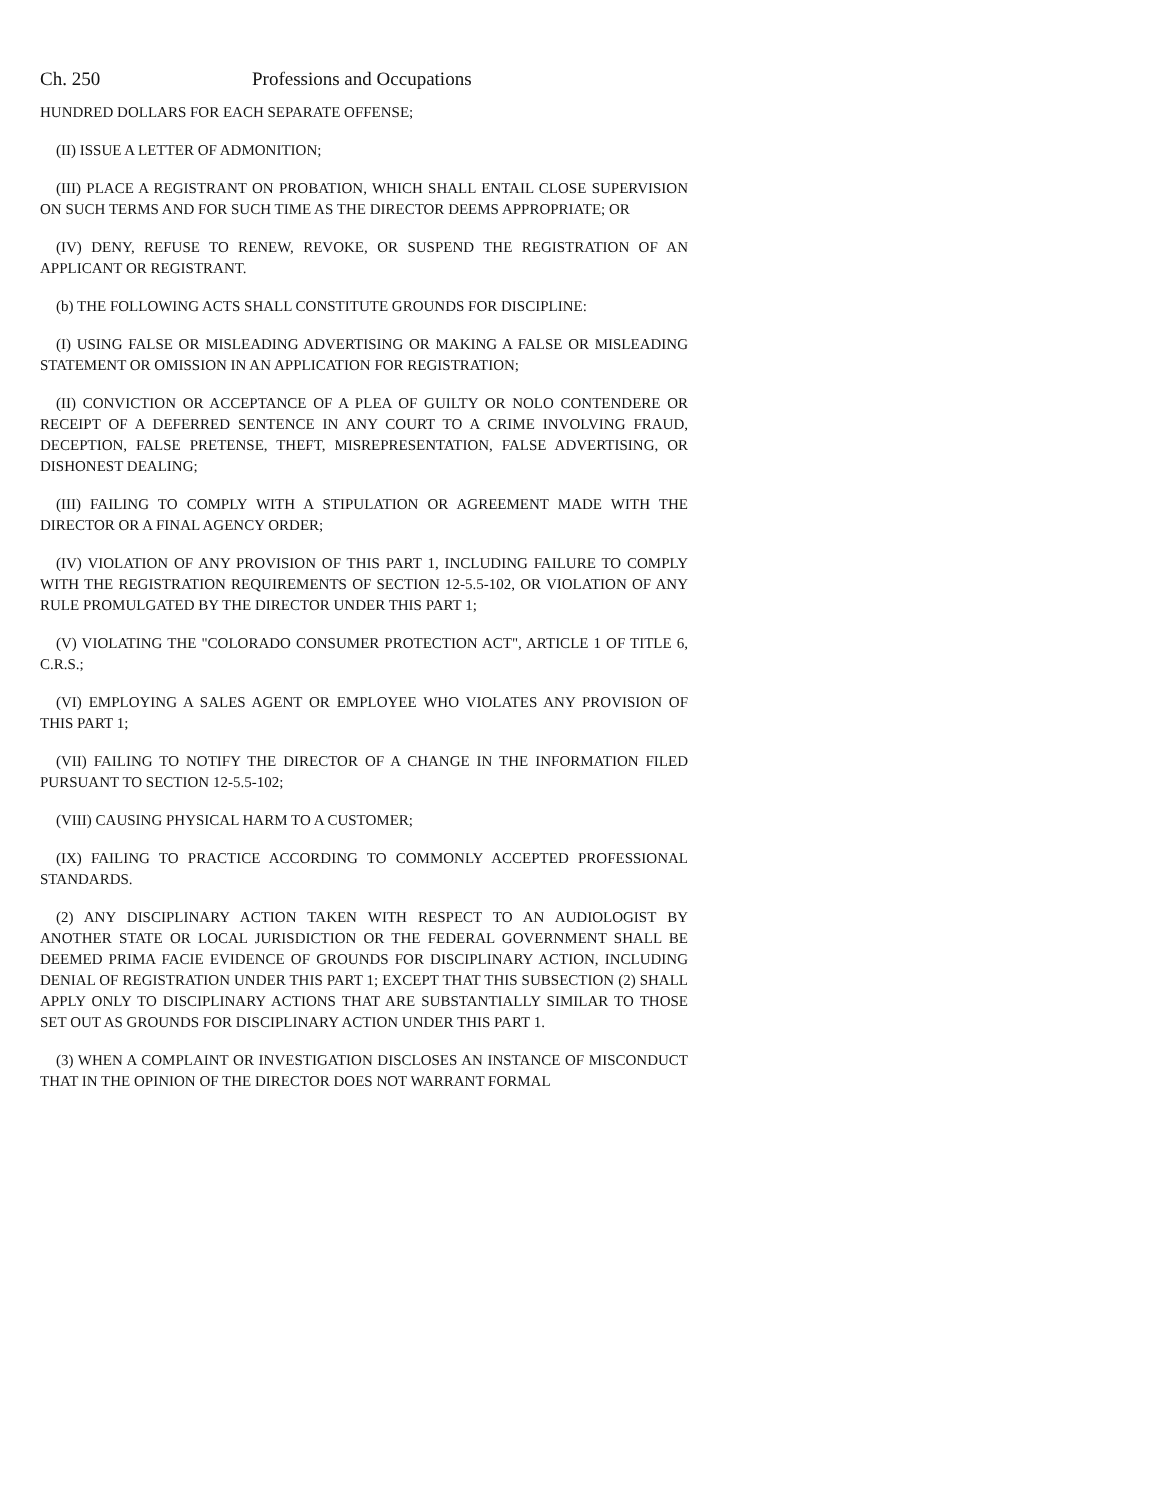Ch. 250 Professions and Occupations
HUNDRED DOLLARS FOR EACH SEPARATE OFFENSE;
(II) ISSUE A LETTER OF ADMONITION;
(III) PLACE A REGISTRANT ON PROBATION, WHICH SHALL ENTAIL CLOSE SUPERVISION ON SUCH TERMS AND FOR SUCH TIME AS THE DIRECTOR DEEMS APPROPRIATE; OR
(IV) DENY, REFUSE TO RENEW, REVOKE, OR SUSPEND THE REGISTRATION OF AN APPLICANT OR REGISTRANT.
(b) THE FOLLOWING ACTS SHALL CONSTITUTE GROUNDS FOR DISCIPLINE:
(I) USING FALSE OR MISLEADING ADVERTISING OR MAKING A FALSE OR MISLEADING STATEMENT OR OMISSION IN AN APPLICATION FOR REGISTRATION;
(II) CONVICTION OR ACCEPTANCE OF A PLEA OF GUILTY OR NOLO CONTENDERE OR RECEIPT OF A DEFERRED SENTENCE IN ANY COURT TO A CRIME INVOLVING FRAUD, DECEPTION, FALSE PRETENSE, THEFT, MISREPRESENTATION, FALSE ADVERTISING, OR DISHONEST DEALING;
(III) FAILING TO COMPLY WITH A STIPULATION OR AGREEMENT MADE WITH THE DIRECTOR OR A FINAL AGENCY ORDER;
(IV) VIOLATION OF ANY PROVISION OF THIS PART 1, INCLUDING FAILURE TO COMPLY WITH THE REGISTRATION REQUIREMENTS OF SECTION 12-5.5-102, OR VIOLATION OF ANY RULE PROMULGATED BY THE DIRECTOR UNDER THIS PART 1;
(V) VIOLATING THE "COLORADO CONSUMER PROTECTION ACT", ARTICLE 1 OF TITLE 6, C.R.S.;
(VI) EMPLOYING A SALES AGENT OR EMPLOYEE WHO VIOLATES ANY PROVISION OF THIS PART 1;
(VII) FAILING TO NOTIFY THE DIRECTOR OF A CHANGE IN THE INFORMATION FILED PURSUANT TO SECTION 12-5.5-102;
(VIII) CAUSING PHYSICAL HARM TO A CUSTOMER;
(IX) FAILING TO PRACTICE ACCORDING TO COMMONLY ACCEPTED PROFESSIONAL STANDARDS.
(2) ANY DISCIPLINARY ACTION TAKEN WITH RESPECT TO AN AUDIOLOGIST BY ANOTHER STATE OR LOCAL JURISDICTION OR THE FEDERAL GOVERNMENT SHALL BE DEEMED PRIMA FACIE EVIDENCE OF GROUNDS FOR DISCIPLINARY ACTION, INCLUDING DENIAL OF REGISTRATION UNDER THIS PART 1; EXCEPT THAT THIS SUBSECTION (2) SHALL APPLY ONLY TO DISCIPLINARY ACTIONS THAT ARE SUBSTANTIALLY SIMILAR TO THOSE SET OUT AS GROUNDS FOR DISCIPLINARY ACTION UNDER THIS PART 1.
(3) WHEN A COMPLAINT OR INVESTIGATION DISCLOSES AN INSTANCE OF MISCONDUCT THAT IN THE OPINION OF THE DIRECTOR DOES NOT WARRANT FORMAL